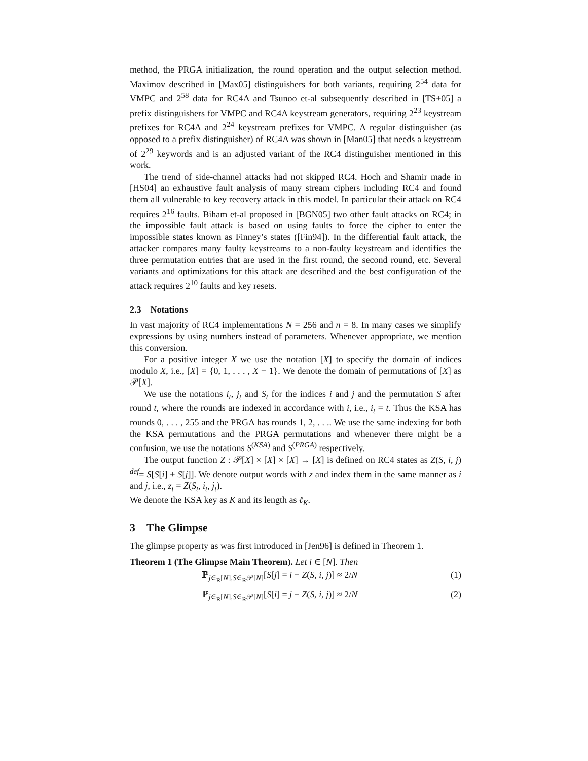method, the PRGA initialization, the round operation and the output selection method. Maximov described in [Max05] distinguishers for both variants, requiring 2<sup>54</sup> data for VMPC and 2<sup>58</sup> data for RC4A and Tsunoo et-al subsequently described in [TS+05] a prefix distinguishers for VMPC and RC4A keystream generators, requiring 2<sup>23</sup> keystream prefixes for RC4A and 2<sup>24</sup> keystream prefixes for VMPC. A regular distinguisher (as opposed to a prefix distinguisher) of RC4A was shown in [Man05] that needs a keystream of 2<sup>29</sup> keywords and is an adjusted variant of the RC4 distinguisher mentioned in this work.
The trend of side-channel attacks had not skipped RC4. Hoch and Shamir made in [HS04] an exhaustive fault analysis of many stream ciphers including RC4 and found them all vulnerable to key recovery attack in this model. In particular their attack on RC4 requires 2<sup>16</sup> faults. Biham et-al proposed in [BGN05] two other fault attacks on RC4; in the impossible fault attack is based on using faults to force the cipher to enter the impossible states known as Finney’s states ([Fin94]). In the differential fault attack, the attacker compares many faulty keystreams to a non-faulty keystream and identifies the three permutation entries that are used in the first round, the second round, etc. Several variants and optimizations for this attack are described and the best configuration of the attack requires 2<sup>10</sup> faults and key resets.
2.3 Notations
In vast majority of RC4 implementations N = 256 and n = 8. In many cases we simplify expressions by using numbers instead of parameters. Whenever appropriate, we mention this conversion.
For a positive integer X we use the notation [X] to specify the domain of indices modulo X, i.e., [X] = {0, 1, . . . , X − 1}. We denote the domain of permutations of [X] as 𝒫[X].
We use the notations i<sub>t</sub>, j<sub>t</sub> and S<sub>t</sub> for the indices i and j and the permutation S after round t, where the rounds are indexed in accordance with i, i.e., i<sub>t</sub> = t. Thus the KSA has rounds 0, . . . , 255 and the PRGA has rounds 1, 2, . . .. We use the same indexing for both the KSA permutations and the PRGA permutations and whenever there might be a confusion, we use the notations S<sup>(KSA)</sup> and S<sup>(PRGA)</sup> respectively.
The output function Z : 𝒫[X] × [X] × [X] → [X] is defined on RC4 states as Z(S, i, j) <sup>def</sup>= S[S[i] + S[j]]. We denote output words with z and index them in the same manner as i and j, i.e., z<sub>t</sub> = Z(S<sub>t</sub>, i<sub>t</sub>, j<sub>t</sub>).
We denote the KSA key as K and its length as ℓ<sub>K</sub>.
3 The Glimpse
The glimpse property as was first introduced in [Jen96] is defined in Theorem 1.
Theorem 1 (The Glimpse Main Theorem). Let i ∈ [N]. Then
ℙ<sub>j∈<sub>R</sub>[N],S∈<sub>R</sub>𝒫[N]</sub>[S[j] = i − Z(S, i, j)] ≈ 2/N (1)
ℙ<sub>j∈<sub>R</sub>[N],S∈<sub>R</sub>𝒫[N]</sub>[S[i] = j − Z(S, i, j)] ≈ 2/N (2)